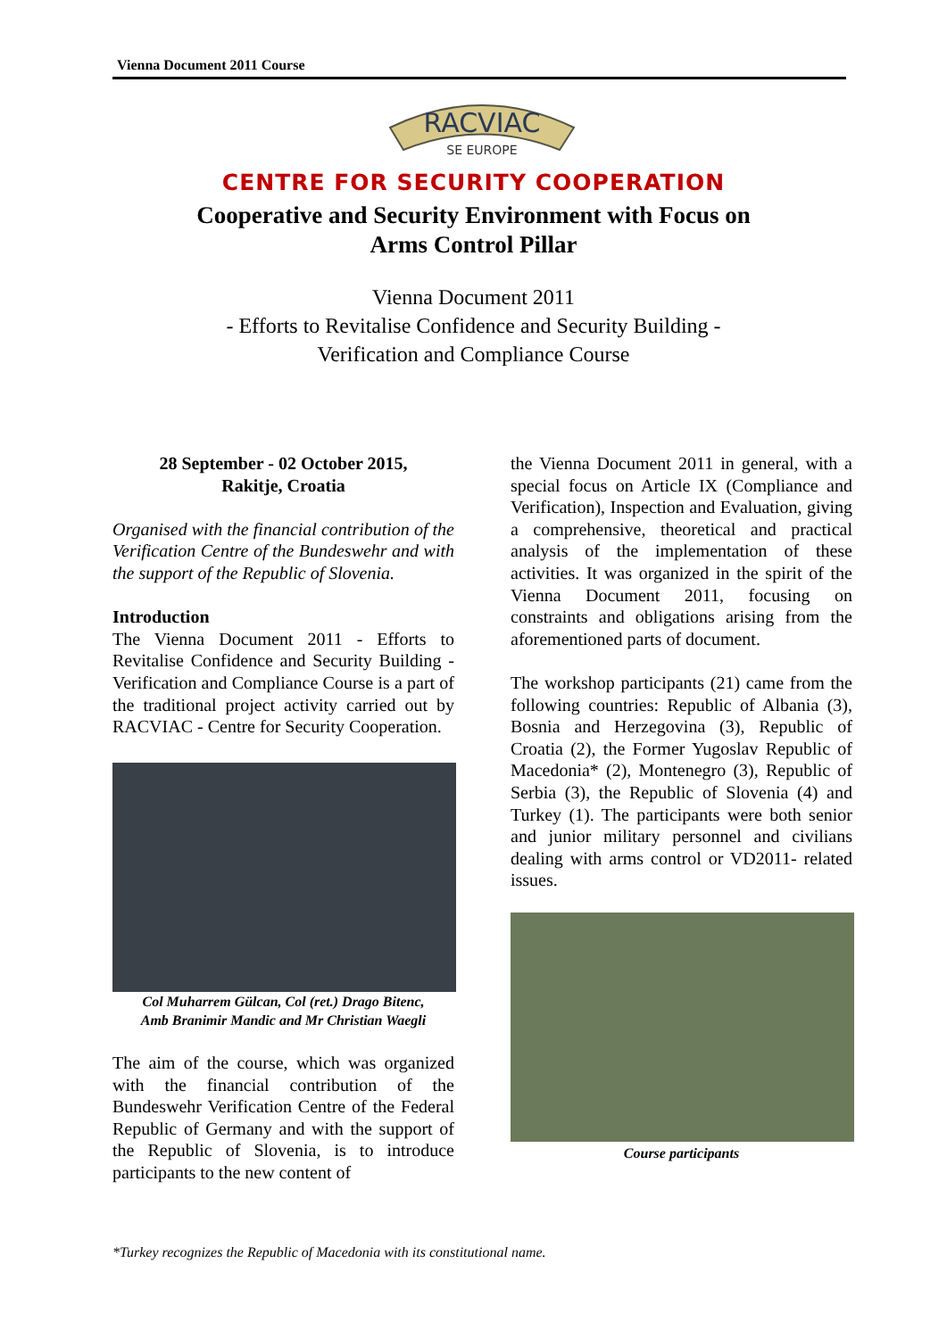Vienna Document 2011 Course
RACVIAC
SE EUROPE
CENTRE FOR SECURITY COOPERATION
Cooperative and Security Environment with Focus on
Arms Control Pillar
Vienna Document 2011
- Efforts to Revitalise Confidence and Security Building -
Verification and Compliance Course
28 September - 02 October 2015,
Rakitje, Croatia
Organised with the financial contribution of the Verification Centre of the Bundeswehr and with the support of the Republic of Slovenia.
Introduction
The Vienna Document 2011 - Efforts to Revitalise Confidence and Security Building - Verification and Compliance Course is a part of the traditional project activity carried out by RACVIAC - Centre for Security Cooperation.
Col Muharrem Gülcan, Col (ret.) Drago Bitenc,
Amb Branimir Mandic and Mr Christian Waegli
The aim of the course, which was organized with the financial contribution of the Bundeswehr Verification Centre of the Federal Republic of Germany and with the support of the Republic of Slovenia, is to introduce participants to the new content of
the Vienna Document 2011 in general, with a special focus on Article IX (Compliance and Verification), Inspection and Evaluation, giving a comprehensive, theoretical and practical analysis of the implementation of these activities. It was organized in the spirit of the Vienna Document 2011, focusing on constraints and obligations arising from the aforementioned parts of document.
The workshop participants (21) came from the following countries: Republic of Albania (3), Bosnia and Herzegovina (3), Republic of Croatia (2), the Former Yugoslav Republic of Macedonia* (2), Montenegro (3), Republic of Serbia (3), the Republic of Slovenia (4) and Turkey (1). The participants were both senior and junior military personnel and civilians dealing with arms control or VD2011- related issues.
Course participants
*Turkey recognizes the Republic of Macedonia with its constitutional name.